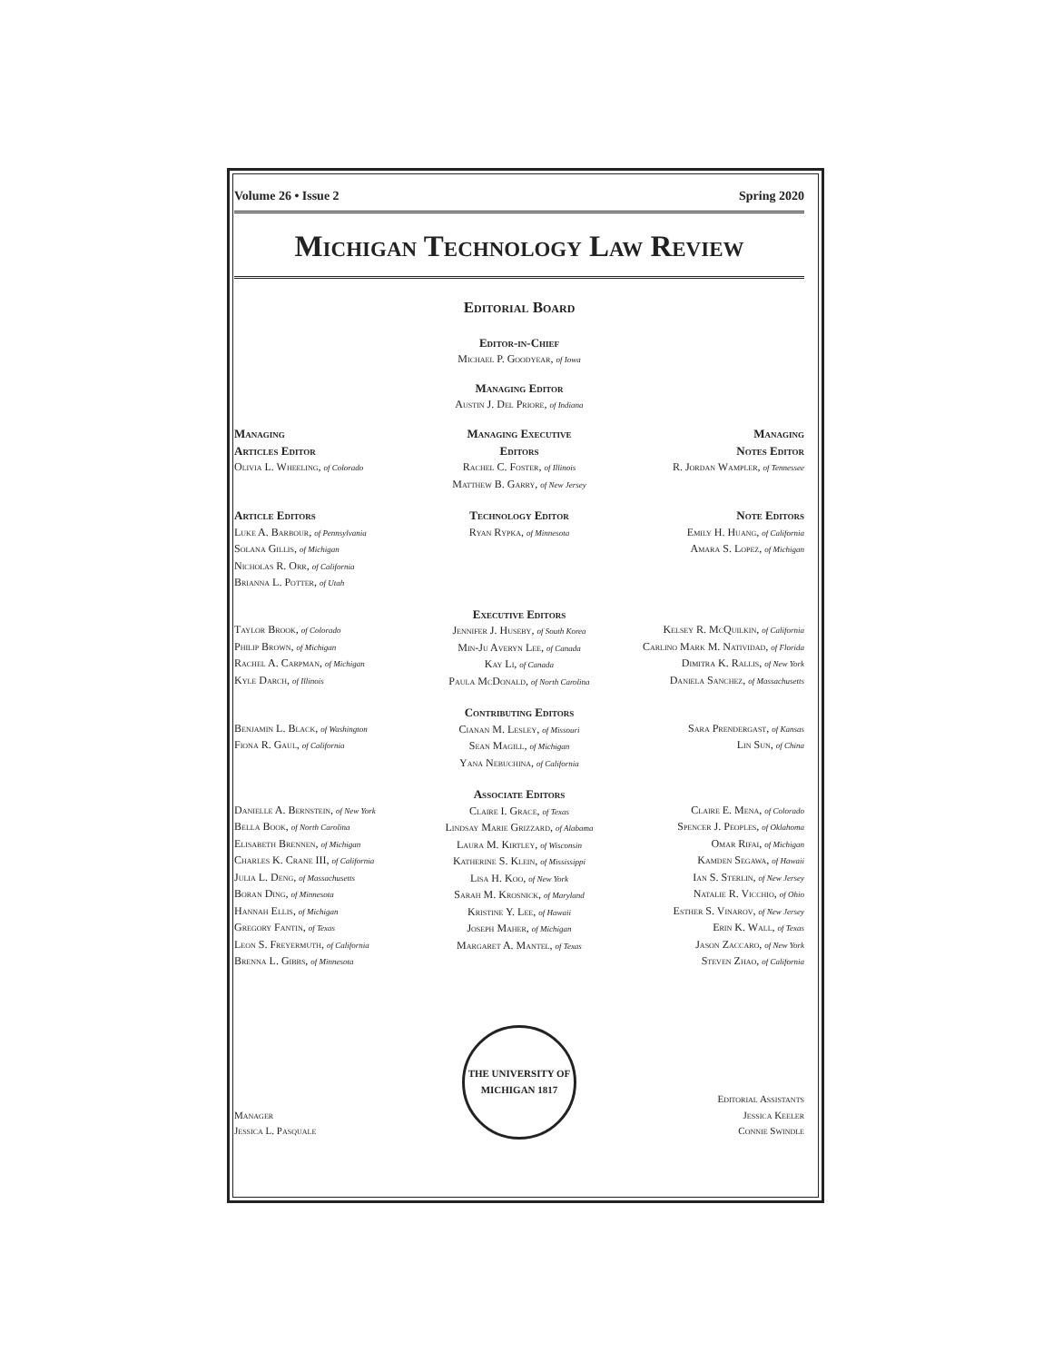Volume 26 • Issue 2 Spring 2020
Michigan Technology Law Review
Editorial Board
Editor-in-Chief
Michael P. Goodyear, of Iowa
Managing Editor
Austin J. Del Priore, of Indiana
Managing
Articles Editor
Olivia L. Wheeling, of Colorado
Managing Executive
Editors
Rachel C. Foster, of Illinois
Matthew B. Garry, of New Jersey
Managing
Notes Editor
R. Jordan Wampler, of Tennessee
Article Editors
Luke A. Barbour, of Pennsylvania
Solana Gillis, of Michigan
Nicholas R. Orr, of California
Brianna L. Potter, of Utah
Technology Editor
Ryan Rypka, of Minnesota
Note Editors
Emily H. Huang, of California
Amara S. Lopez, of Michigan
Taylor Brook, of Colorado
Philip Brown, of Michigan
Rachel A. Carpman, of Michigan
Kyle Darch, of Illinois
Executive Editors
Jennifer J. Huseby, of South Korea
Min-Ju Averyn Lee, of Canada
Kay Li, of Canada
Paula McDonald, of North Carolina
Kelsey R. McQuilkin, of California
Carlino Mark M. Natividad, of Florida
Dimitra K. Rallis, of New York
Daniela Sanchez, of Massachusetts
Benjamin L. Black, of Washington
Fiona R. Gaul, of California
Contributing Editors
Cianan M. Lesley, of Missouri
Sean Magill, of Michigan
Yana Nebuchina, of California
Sara Prendergast, of Kansas
Lin Sun, of China
Danielle A. Bernstein, of New York
Bella Book, of North Carolina
Elisabeth Brennen, of Michigan
Charles K. Crane III, of California
Julia L. Deng, of Massachusetts
Boran Ding, of Minnesota
Hannah Ellis, of Michigan
Gregory Fantin, of Texas
Leon S. Freyermuth, of California
Brenna L. Gibbs, of Minnesota
Associate Editors
Claire I. Grace, of Texas
Lindsay Marie Grizzard, of Alabama
Laura M. Kirtley, of Wisconsin
Katherine S. Klein, of Mississippi
Lisa H. Koo, of New York
Sarah M. Krosnick, of Maryland
Kristine Y. Lee, of Hawaii
Joseph Maher, of Michigan
Margaret A. Mantel, of Texas
Claire E. Mena, of Colorado
Spencer J. Peoples, of Oklahoma
Omar Rifai, of Michigan
Kamden Segawa, of Hawaii
Ian S. Sterlin, of New Jersey
Natalie R. Vicchio, of Ohio
Esther S. Vinarov, of New Jersey
Erin K. Wall, of Texas
Jason Zaccaro, of New York
Steven Zhao, of California
Manager
Jessica L. Pasquale
THE UNIVERSITY OF MICHIGAN 1817
Editorial Assistants
Jessica Keeler
Connie Swindle